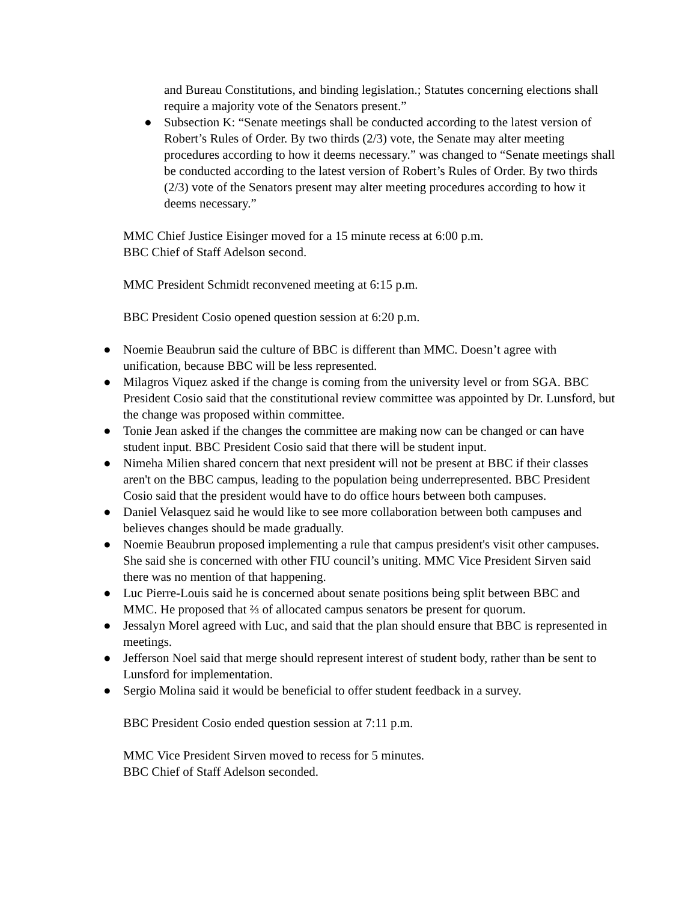and Bureau Constitutions, and binding legislation.; Statutes concerning elections shall require a majority vote of the Senators present.”
● Subsection K: “Senate meetings shall be conducted according to the latest version of Robert’s Rules of Order. By two thirds (2/3) vote, the Senate may alter meeting procedures according to how it deems necessary.” was changed to “Senate meetings shall be conducted according to the latest version of Robert’s Rules of Order. By two thirds (2/3) vote of the Senators present may alter meeting procedures according to how it deems necessary.”
MMC Chief Justice Eisinger moved for a 15 minute recess at 6:00 p.m.
BBC Chief of Staff Adelson second.
MMC President Schmidt reconvened meeting at 6:15 p.m.
BBC President Cosio opened question session at 6:20 p.m.
● Noemie Beaubrun said the culture of BBC is different than MMC. Doesn’t agree with unification, because BBC will be less represented.
● Milagros Viquez asked if the change is coming from the university level or from SGA. BBC President Cosio said that the constitutional review committee was appointed by Dr. Lunsford, but the change was proposed within committee.
● Tonie Jean asked if the changes the committee are making now can be changed or can have student input. BBC President Cosio said that there will be student input.
● Nimeha Milien shared concern that next president will not be present at BBC if their classes aren't on the BBC campus, leading to the population being underrepresented. BBC President Cosio said that the president would have to do office hours between both campuses.
● Daniel Velasquez said he would like to see more collaboration between both campuses and believes changes should be made gradually.
● Noemie Beaubrun proposed implementing a rule that campus president's visit other campuses. She said she is concerned with other FIU council’s uniting. MMC Vice President Sirven said there was no mention of that happening.
● Luc Pierre-Louis said he is concerned about senate positions being split between BBC and MMC. He proposed that ⅔ of allocated campus senators be present for quorum.
● Jessalyn Morel agreed with Luc, and said that the plan should ensure that BBC is represented in meetings.
● Jefferson Noel said that merge should represent interest of student body, rather than be sent to Lunsford for implementation.
● Sergio Molina said it would be beneficial to offer student feedback in a survey.
BBC President Cosio ended question session at 7:11 p.m.
MMC Vice President Sirven moved to recess for 5 minutes.
BBC Chief of Staff Adelson seconded.